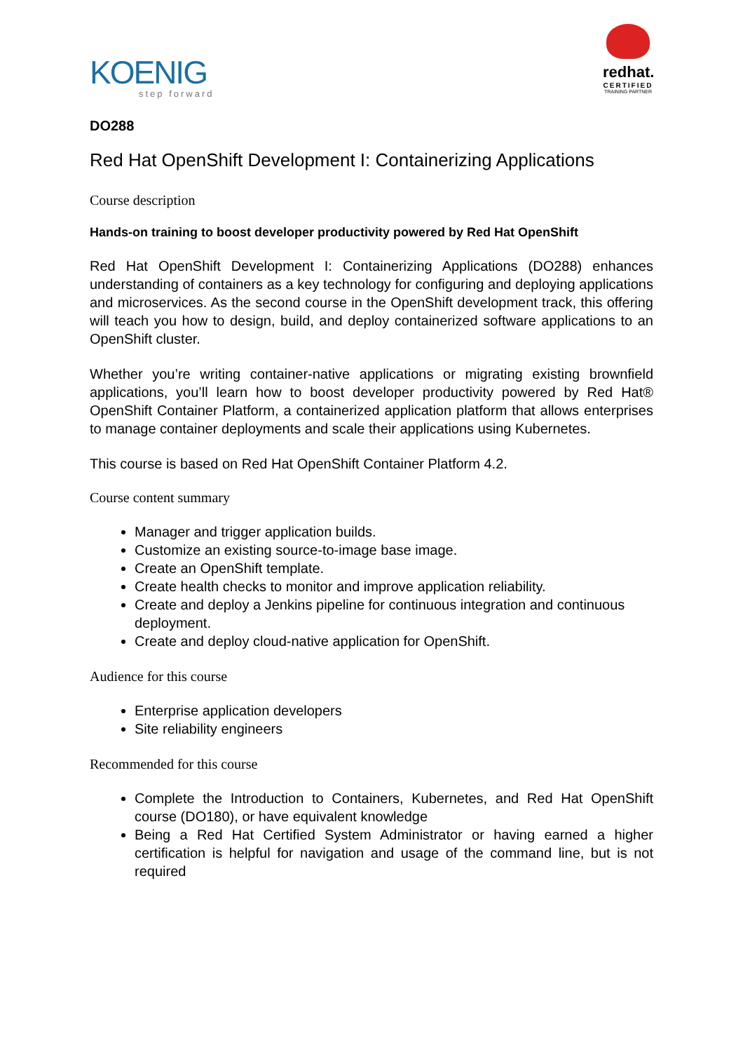KOENIG
step forward
redhat.
CERTIFIED
TRAINING PARTNER
DO288
Red Hat OpenShift Development I: Containerizing Applications
Course description
Hands-on training to boost developer productivity powered by Red Hat OpenShift
Red Hat OpenShift Development I: Containerizing Applications (DO288) enhances understanding of containers as a key technology for configuring and deploying applications and microservices. As the second course in the OpenShift development track, this offering will teach you how to design, build, and deploy containerized software applications to an OpenShift cluster.
Whether you’re writing container-native applications or migrating existing brownfield applications, you’ll learn how to boost developer productivity powered by Red Hat® OpenShift Container Platform, a containerized application platform that allows enterprises to manage container deployments and scale their applications using Kubernetes.
This course is based on Red Hat OpenShift Container Platform 4.2.
Course content summary
Manager and trigger application builds.
Customize an existing source-to-image base image.
Create an OpenShift template.
Create health checks to monitor and improve application reliability.
Create and deploy a Jenkins pipeline for continuous integration and continuous deployment.
Create and deploy cloud-native application for OpenShift.
Audience for this course
Enterprise application developers
Site reliability engineers
Recommended for this course
Complete the Introduction to Containers, Kubernetes, and Red Hat OpenShift course (DO180), or have equivalent knowledge
Being a Red Hat Certified System Administrator or having earned a higher certification is helpful for navigation and usage of the command line, but is not required